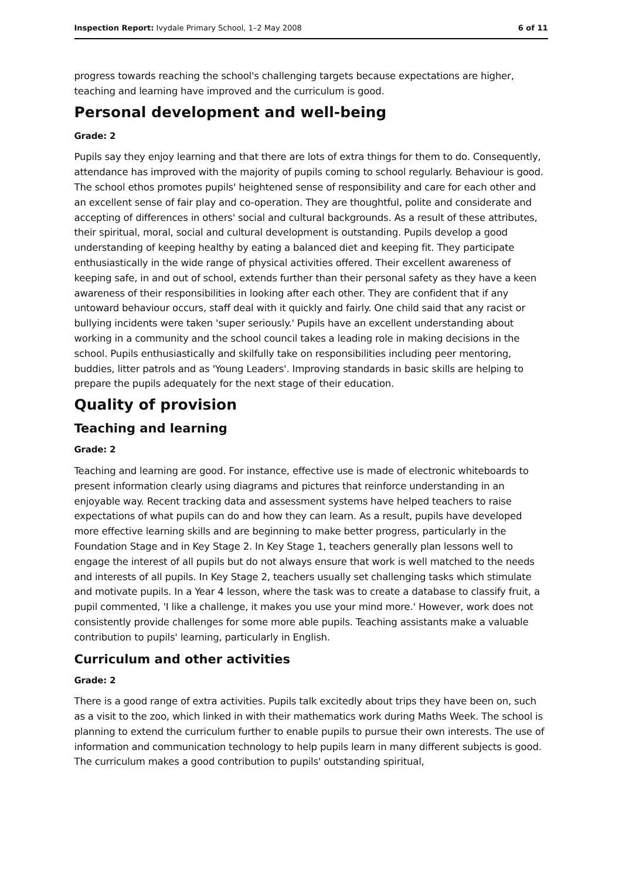Inspection Report: Ivydale Primary School, 1–2 May 2008 6 of 11
progress towards reaching the school's challenging targets because expectations are higher, teaching and learning have improved and the curriculum is good.
Personal development and well-being
Grade: 2
Pupils say they enjoy learning and that there are lots of extra things for them to do. Consequently, attendance has improved with the majority of pupils coming to school regularly. Behaviour is good. The school ethos promotes pupils' heightened sense of responsibility and care for each other and an excellent sense of fair play and co-operation. They are thoughtful, polite and considerate and accepting of differences in others' social and cultural backgrounds. As a result of these attributes, their spiritual, moral, social and cultural development is outstanding. Pupils develop a good understanding of keeping healthy by eating a balanced diet and keeping fit. They participate enthusiastically in the wide range of physical activities offered. Their excellent awareness of keeping safe, in and out of school, extends further than their personal safety as they have a keen awareness of their responsibilities in looking after each other. They are confident that if any untoward behaviour occurs, staff deal with it quickly and fairly. One child said that any racist or bullying incidents were taken 'super seriously.' Pupils have an excellent understanding about working in a community and the school council takes a leading role in making decisions in the school. Pupils enthusiastically and skilfully take on responsibilities including peer mentoring, buddies, litter patrols and as 'Young Leaders'. Improving standards in basic skills are helping to prepare the pupils adequately for the next stage of their education.
Quality of provision
Teaching and learning
Grade: 2
Teaching and learning are good. For instance, effective use is made of electronic whiteboards to present information clearly using diagrams and pictures that reinforce understanding in an enjoyable way. Recent tracking data and assessment systems have helped teachers to raise expectations of what pupils can do and how they can learn. As a result, pupils have developed more effective learning skills and are beginning to make better progress, particularly in the Foundation Stage and in Key Stage 2. In Key Stage 1, teachers generally plan lessons well to engage the interest of all pupils but do not always ensure that work is well matched to the needs and interests of all pupils. In Key Stage 2, teachers usually set challenging tasks which stimulate and motivate pupils. In a Year 4 lesson, where the task was to create a database to classify fruit, a pupil commented, 'I like a challenge, it makes you use your mind more.' However, work does not consistently provide challenges for some more able pupils. Teaching assistants make a valuable contribution to pupils' learning, particularly in English.
Curriculum and other activities
Grade: 2
There is a good range of extra activities. Pupils talk excitedly about trips they have been on, such as a visit to the zoo, which linked in with their mathematics work during Maths Week. The school is planning to extend the curriculum further to enable pupils to pursue their own interests. The use of information and communication technology to help pupils learn in many different subjects is good. The curriculum makes a good contribution to pupils' outstanding spiritual,